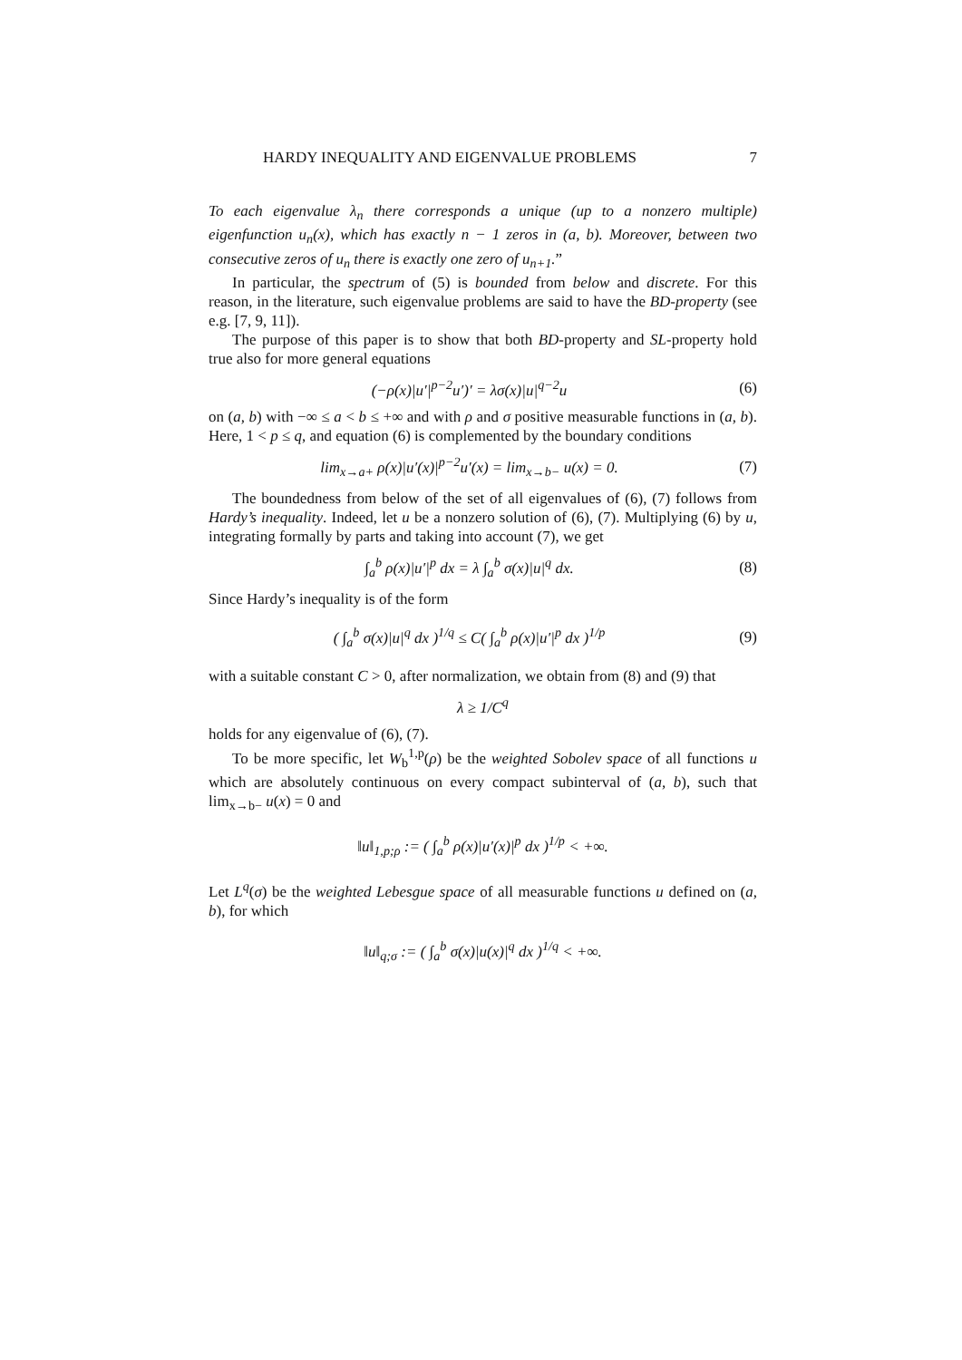HARDY INEQUALITY AND EIGENVALUE PROBLEMS 7
To each eigenvalue λ<sub>n</sub> there corresponds a unique (up to a nonzero multiple) eigenfunction u<sub>n</sub>(x), which has exactly n − 1 zeros in (a, b). Moreover, between two consecutive zeros of u<sub>n</sub> there is exactly one zero of u<sub>n+1</sub>.”
In particular, the spectrum of (5) is bounded from below and discrete. For this reason, in the literature, such eigenvalue problems are said to have the BD-property (see e.g. [7, 9, 11]).
The purpose of this paper is to show that both BD-property and SL-property hold true also for more general equations
(−ρ(x)|u′|<sup>p−2</sup>u′)′ = λσ(x)|u|<sup>q−2</sup>u (6)
on (a, b) with −∞ ≤ a < b ≤ +∞ and with ρ and σ positive measurable functions in (a, b). Here, 1 < p ≤ q, and equation (6) is complemented by the boundary conditions
lim<sub>x→a+</sub> ρ(x)|u′(x)|<sup>p−2</sup>u′(x) = lim<sub>x→b−</sub> u(x) = 0. (7)
The boundedness from below of the set of all eigenvalues of (6), (7) follows from Hardy’s inequality. Indeed, let u be a nonzero solution of (6), (7). Multiplying (6) by u, integrating formally by parts and taking into account (7), we get
∫<sub>a</sub><sup>b</sup> ρ(x)|u′|<sup>p</sup> dx = λ ∫<sub>a</sub><sup>b</sup> σ(x)|u|<sup>q</sup> dx. (8)
Since Hardy’s inequality is of the form
( ∫<sub>a</sub><sup>b</sup> σ(x)|u|<sup>q</sup> dx )<sup>1/q</sup> ≤ C( ∫<sub>a</sub><sup>b</sup> ρ(x)|u′|<sup>p</sup> dx )<sup>1/p</sup> (9)
with a suitable constant C > 0, after normalization, we obtain from (8) and (9) that
λ ≥ 1/C<sup>q</sup>
holds for any eigenvalue of (6), (7).
To be more specific, let W<sub>b</sub><sup>1,p</sup>(ρ) be the weighted Sobolev space of all functions u which are absolutely continuous on every compact subinterval of (a, b), such that lim<sub>x→b−</sub> u(x) = 0 and
‖u‖<sub>1,p;ρ</sub> := ( ∫<sub>a</sub><sup>b</sup> ρ(x)|u′(x)|<sup>p</sup> dx )<sup>1/p</sup> < +∞.
Let L<sup>q</sup>(σ) be the weighted Lebesgue space of all measurable functions u defined on (a, b), for which
‖u‖<sub>q;σ</sub> := ( ∫<sub>a</sub><sup>b</sup> σ(x)|u(x)|<sup>q</sup> dx )<sup>1/q</sup> < +∞.